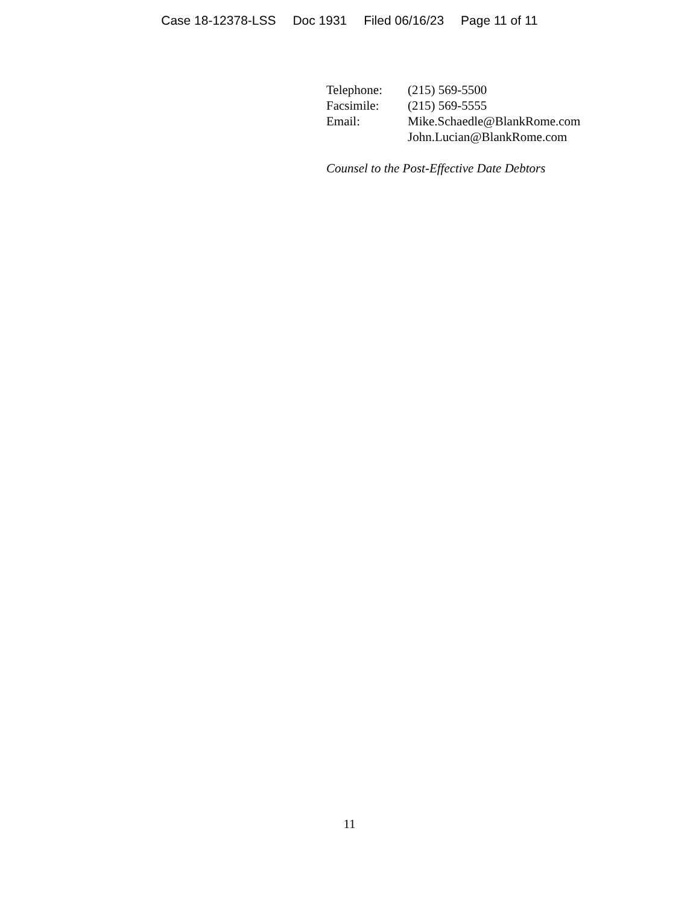Case 18-12378-LSS Doc 1931 Filed 06/16/23 Page 11 of 11
Telephone: (215) 569-5500
Facsimile: (215) 569-5555
Email: Mike.Schaedle@BlankRome.com
John.Lucian@BlankRome.com
Counsel to the Post-Effective Date Debtors
11